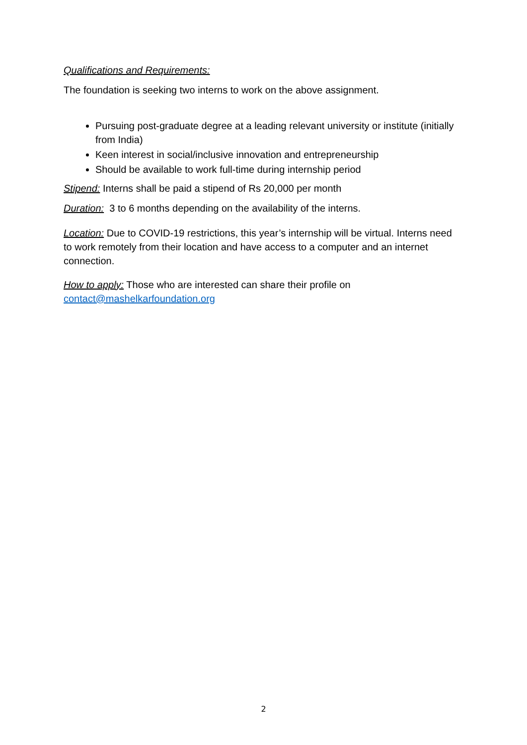Qualifications and Requirements:
The foundation is seeking two interns to work on the above assignment.
Pursuing post-graduate degree at a leading relevant university or institute (initially from India)
Keen interest in social/inclusive innovation and entrepreneurship
Should be available to work full-time during internship period
Stipend: Interns shall be paid a stipend of Rs 20,000 per month
Duration: 3 to 6 months depending on the availability of the interns.
Location: Due to COVID-19 restrictions, this year’s internship will be virtual. Interns need to work remotely from their location and have access to a computer and an internet connection.
How to apply: Those who are interested can share their profile on contact@mashelkarfoundation.org
2